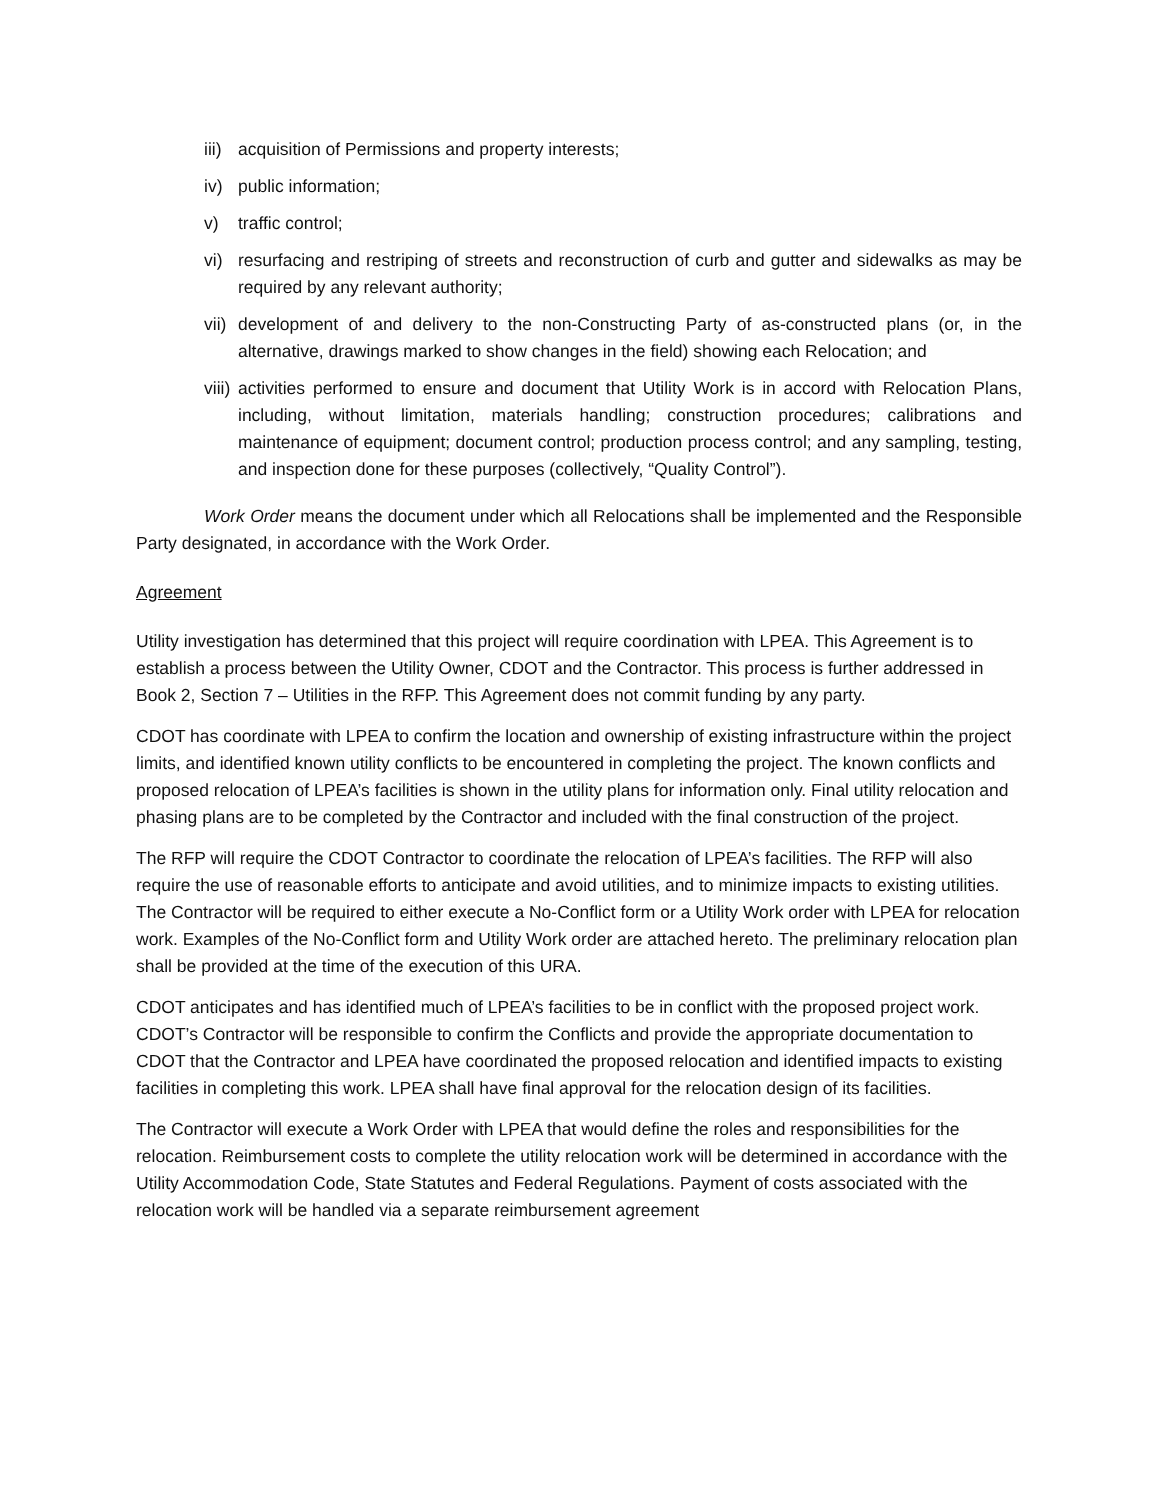iii) acquisition of Permissions and property interests;
iv) public information;
v) traffic control;
vi) resurfacing and restriping of streets and reconstruction of curb and gutter and sidewalks as may be required by any relevant authority;
vii) development of and delivery to the non-Constructing Party of as-constructed plans (or, in the alternative, drawings marked to show changes in the field) showing each Relocation; and
viii) activities performed to ensure and document that Utility Work is in accord with Relocation Plans, including, without limitation, materials handling; construction procedures; calibrations and maintenance of equipment; document control; production process control; and any sampling, testing, and inspection done for these purposes (collectively, “Quality Control”).
Work Order means the document under which all Relocations shall be implemented and the Responsible Party designated, in accordance with the Work Order.
Agreement
Utility investigation has determined that this project will require coordination with LPEA. This Agreement is to establish a process between the Utility Owner, CDOT and the Contractor. This process is further addressed in Book 2, Section 7 – Utilities in the RFP. This Agreement does not commit funding by any party.
CDOT has coordinate with LPEA to confirm the location and ownership of existing infrastructure within the project limits, and identified known utility conflicts to be encountered in completing the project. The known conflicts and proposed relocation of LPEA’s facilities is shown in the utility plans for information only. Final utility relocation and phasing plans are to be completed by the Contractor and included with the final construction of the project.
The RFP will require the CDOT Contractor to coordinate the relocation of LPEA’s facilities. The RFP will also require the use of reasonable efforts to anticipate and avoid utilities, and to minimize impacts to existing utilities. The Contractor will be required to either execute a No-Conflict form or a Utility Work order with LPEA for relocation work. Examples of the No-Conflict form and Utility Work order are attached hereto. The preliminary relocation plan shall be provided at the time of the execution of this URA.
CDOT anticipates and has identified much of LPEA’s facilities to be in conflict with the proposed project work. CDOT’s Contractor will be responsible to confirm the Conflicts and provide the appropriate documentation to CDOT that the Contractor and LPEA have coordinated the proposed relocation and identified impacts to existing facilities in completing this work. LPEA shall have final approval for the relocation design of its facilities.
The Contractor will execute a Work Order with LPEA that would define the roles and responsibilities for the relocation. Reimbursement costs to complete the utility relocation work will be determined in accordance with the Utility Accommodation Code, State Statutes and Federal Regulations. Payment of costs associated with the relocation work will be handled via a separate reimbursement agreement